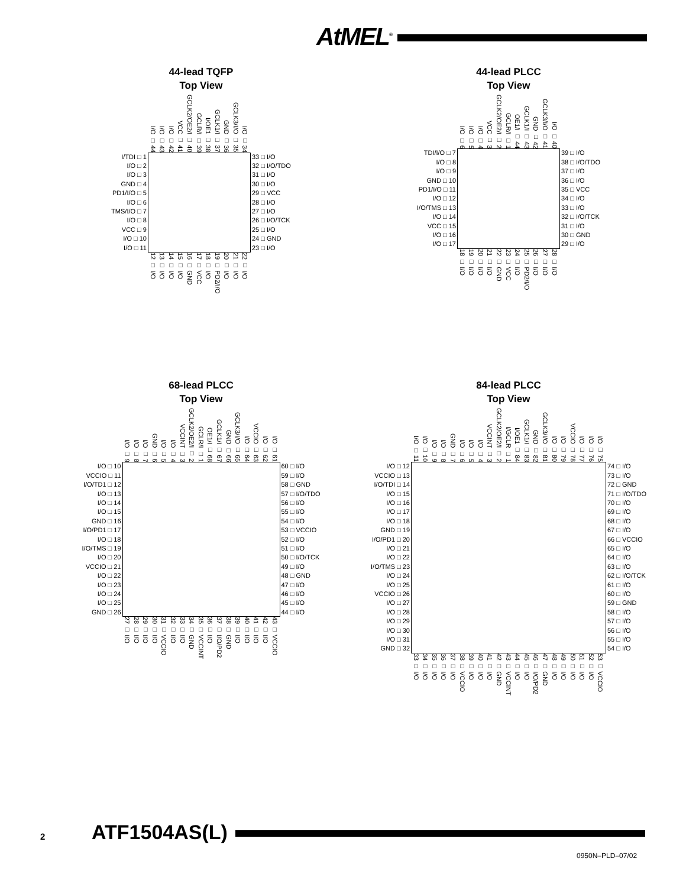AtMEL<sup>®</sup>
44-lead TQFP
Top View
I/O □ 44 I/O □ 43 I/O □ 42 VCC □ 41 GCLK2/OE2/I □ 40 GCLR/I □ 39 I/OE1 □ 38 GCLK1/I □ 37 GND □ 36 GCLK3/I/O □ 35 I/O □ 34
I/TDI □ 1
I/O □ 2
I/O □ 3
GND □ 4
PD1/I/O □ 5
I/O □ 6
TMS/I/O □ 7
I/O □ 8
VCC □ 9
I/O □ 10
I/O □ 11
33 □ I/O
32 □ I/O/TDO
31 □ I/O
30 □ I/O
29 □ VCC
28 □ I/O
27 □ I/O
26 □ I/O/TCK
25 □ I/O
24 □ GND
23 □ I/O
12 □ I/O 13 □ I/O 14 □ I/O 15 □ I/O 16 □ GND 17 □ VCC 18 □ I/O 19 □ PD2/I/O 20 □ I/O 21 □ I/O 22 □ I/O
44-lead PLCC
Top View
I/O □ 6 I/O □ 5 I/O □ 4 VCC □ 3 GCLK2/OE2/I □ 2 GCLR/I □ 1 OE1/I □ 44 GCLK1/I □ 43 GND □ 42 GCLK3/I/O □ 41 I/O □ 40
TDI/I/O □ 7
I/O □ 8
I/O □ 9
GND □ 10
PD1/I/O □ 11
I/O □ 12
I/O/TMS □ 13
I/O □ 14
VCC □ 15
I/O □ 16
I/O □ 17
39 □ I/O
38 □ I/O/TDO
37 □ I/O
36 □ I/O
35 □ VCC
34 □ I/O
33 □ I/O
32 □ I/O/TCK
31 □ I/O
30 □ GND
29 □ I/O
18 □ I/O 19 □ I/O 20 □ I/O 21 □ I/O 22 □ GND 23 □ VCC 24 □ I/O 25 □ PD2/I/O 26 □ I/O 27 □ I/O 28 □ I/O
68-lead PLCC
Top View
I/O □ 9 I/O □ 8 I/O □ 7 GND □ 6 I/O □ 5 I/O □ 4 VCCINT □ 3 GCLK2/OE2/I □ 2 GCLR/I □ 1 OE1/I □ 68 GCLK1/I □ 67 GND □ 66 GCLK3/I/O □ 65 I/O □ 64 VCCIO □ 63 I/O □ 62 I/O □ 61
I/O □ 10
VCCIO □ 11
I/O/TD1 □ 12
I/O □ 13
I/O □ 14
I/O □ 15
GND □ 16
I/O/PD1 □ 17
I/O □ 18
I/O/TMS □ 19
I/O □ 20
VCCIO □ 21
I/O □ 22
I/O □ 23
I/O □ 24
I/O □ 25
GND □ 26
60 □ I/O
59 □ I/O
58 □ GND
57 □ I/O/TDO
56 □ I/O
55 □ I/O
54 □ I/O
53 □ VCCIO
52 □ I/O
51 □ I/O
50 □ I/O/TCK
49 □ I/O
48 □ GND
47 □ I/O
46 □ I/O
45 □ I/O
44 □ I/O
27 □ I/O 28 □ I/O 29 □ I/O 30 □ I/O 31 □ VCCIO 32 □ I/O 33 □ I/O 34 □ GND 35 □ VCCINT 36 □ I/O 37 □ I/O/PD2 38 □ GND 39 □ I/O 40 □ I/O 41 □ I/O 42 □ I/O 43 □ VCCIO
84-lead PLCC
Top View
I/O □ 11 I/O □ 10 I/O □ 9 I/O □ 8 GND □ 7 I/O □ 6 I/O □ 5 I/O □ 4 VCCINT □ 3 GCLK2/OE2/I □ 2 I/GCLR □ 1 I/OE1 □ 84 GCLK1/I □ 83 GND □ 82 GCLK3/I/O □ 81 I/O □ 80 I/O □ 79 VCCIO □ 78 I/O □ 77 I/O □ 76 I/O □ 75
I/O □ 12
VCCIO □ 13
I/O/TDI □ 14
I/O □ 15
I/O □ 16
I/O □ 17
I/O □ 18
GND □ 19
I/O/PD1 □ 20
I/O □ 21
I/O □ 22
I/O/TMS □ 23
I/O □ 24
I/O □ 25
VCCIO □ 26
I/O □ 27
I/O □ 28
I/O □ 29
I/O □ 30
I/O □ 31
GND □ 32
74 □ I/O
73 □ I/O
72 □ GND
71 □ I/O/TDO
70 □ I/O
69 □ I/O
68 □ I/O
67 □ I/O
66 □ VCCIO
65 □ I/O
64 □ I/O
63 □ I/O
62 □ I/O/TCK
61 □ I/O
60 □ I/O
59 □ GND
58 □ I/O
57 □ I/O
56 □ I/O
55 □ I/O
54 □ I/O
33 □ I/O 34 □ I/O 35 □ I/O 36 □ I/O 37 □ I/O 38 □ VCCIO 39 □ I/O 40 □ I/O 41 □ I/O 42 □ GND 43 □ VCCINT 44 □ I/O 45 □ I/O 46 □ I/O/PD2 47 □ GND 48 □ I/O 49 □ I/O 50 □ I/O 51 □ I/O 52 □ I/O 53 □ VCCIO
2 ATF1504AS(L)
0950N–PLD–07/02